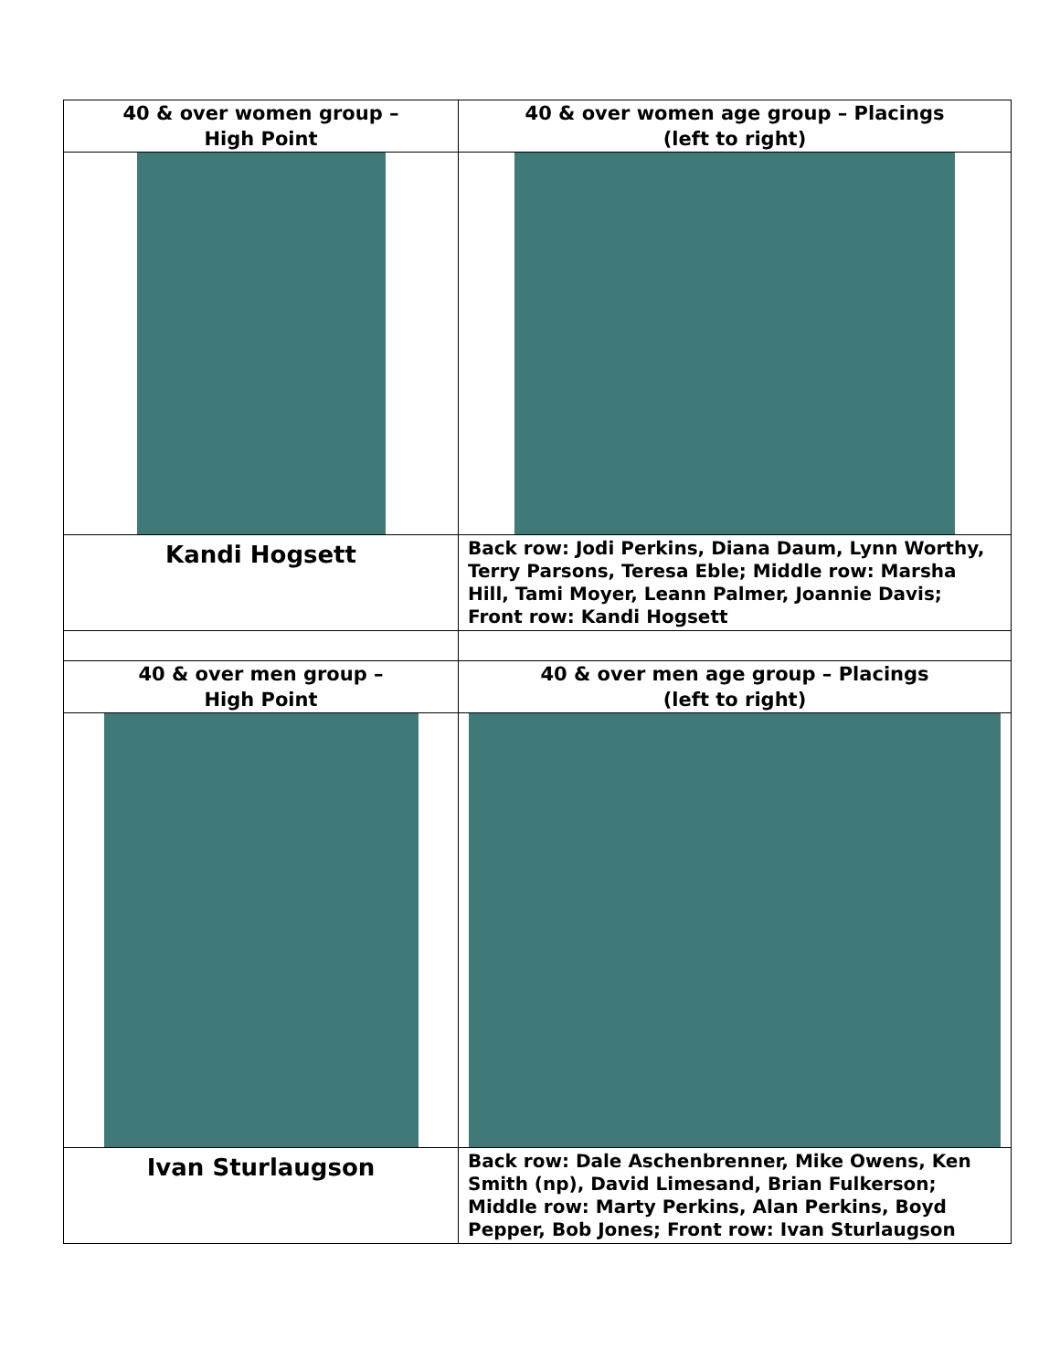| 40 & over women group – High Point | 40 & over women age group – Placings (left to right) |
| Kandi Hogsett | Back row: Jodi Perkins, Diana Daum, Lynn Worthy, Terry Parsons, Teresa Eble; Middle row: Marsha Hill, Tami Moyer, Leann Palmer, Joannie Davis; Front row: Kandi Hogsett |
| 40 & over men group – High Point | 40 & over men age group – Placings (left to right) |
| Ivan Sturlaugson | Back row: Dale Aschenbrenner, Mike Owens, Ken Smith (np), David Limesand, Brian Fulkerson; Middle row: Marty Perkins, Alan Perkins, Boyd Pepper, Bob Jones; Front row: Ivan Sturlaugson |